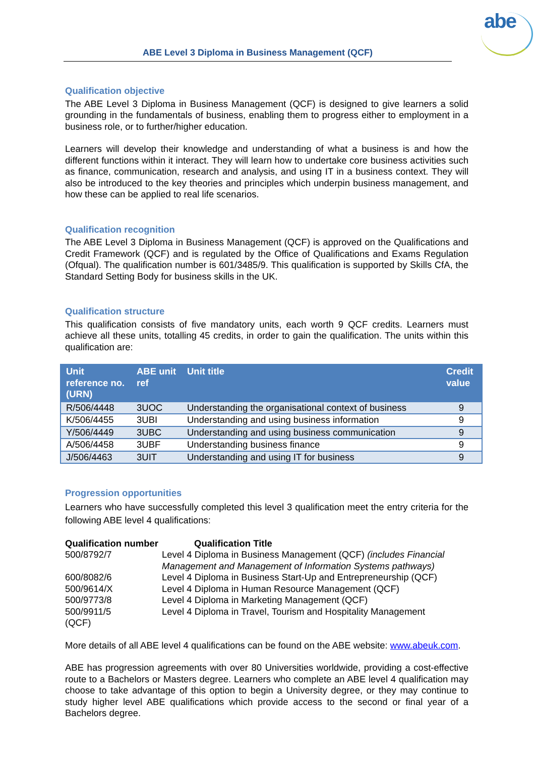abe
ABE Level 3 Diploma in Business Management (QCF)
Qualification objective
The ABE Level 3 Diploma in Business Management (QCF) is designed to give learners a solid grounding in the fundamentals of business, enabling them to progress either to employment in a business role, or to further/higher education.
Learners will develop their knowledge and understanding of what a business is and how the different functions within it interact. They will learn how to undertake core business activities such as finance, communication, research and analysis, and using IT in a business context. They will also be introduced to the key theories and principles which underpin business management, and how these can be applied to real life scenarios.
Qualification recognition
The ABE Level 3 Diploma in Business Management (QCF) is approved on the Qualifications and Credit Framework (QCF) and is regulated by the Office of Qualifications and Exams Regulation (Ofqual). The qualification number is 601/3485/9. This qualification is supported by Skills CfA, the Standard Setting Body for business skills in the UK.
Qualification structure
This qualification consists of five mandatory units, each worth 9 QCF credits. Learners must achieve all these units, totalling 45 credits, in order to gain the qualification. The units within this qualification are:
| Unit reference no. (URN) | ABE unit ref | Unit title | Credit value |
| --- | --- | --- | --- |
| R/506/4448 | 3UOC | Understanding the organisational context of business | 9 |
| K/506/4455 | 3UBI | Understanding and using business information | 9 |
| Y/506/4449 | 3UBC | Understanding and using business communication | 9 |
| A/506/4458 | 3UBF | Understanding business finance | 9 |
| J/506/4463 | 3UIT | Understanding and using IT for business | 9 |
Progression opportunities
Learners who have successfully completed this level 3 qualification meet the entry criteria for the following ABE level 4 qualifications:
| Qualification number | Qualification Title |
| --- | --- |
| 500/8792/7 | Level 4 Diploma in Business Management (QCF) (includes Financial Management and Management of Information Systems pathways) |
| 600/8082/6 | Level 4 Diploma in Business Start-Up and Entrepreneurship (QCF) |
| 500/9614/X | Level 4 Diploma in Human Resource Management (QCF) |
| 500/9773/8 | Level 4 Diploma in Marketing Management (QCF) |
| 500/9911/5 (QCF) | Level 4 Diploma in Travel, Tourism and Hospitality Management |
More details of all ABE level 4 qualifications can be found on the ABE website: www.abeuk.com.
ABE has progression agreements with over 80 Universities worldwide, providing a cost-effective route to a Bachelors or Masters degree. Learners who complete an ABE level 4 qualification may choose to take advantage of this option to begin a University degree, or they may continue to study higher level ABE qualifications which provide access to the second or final year of a Bachelors degree.